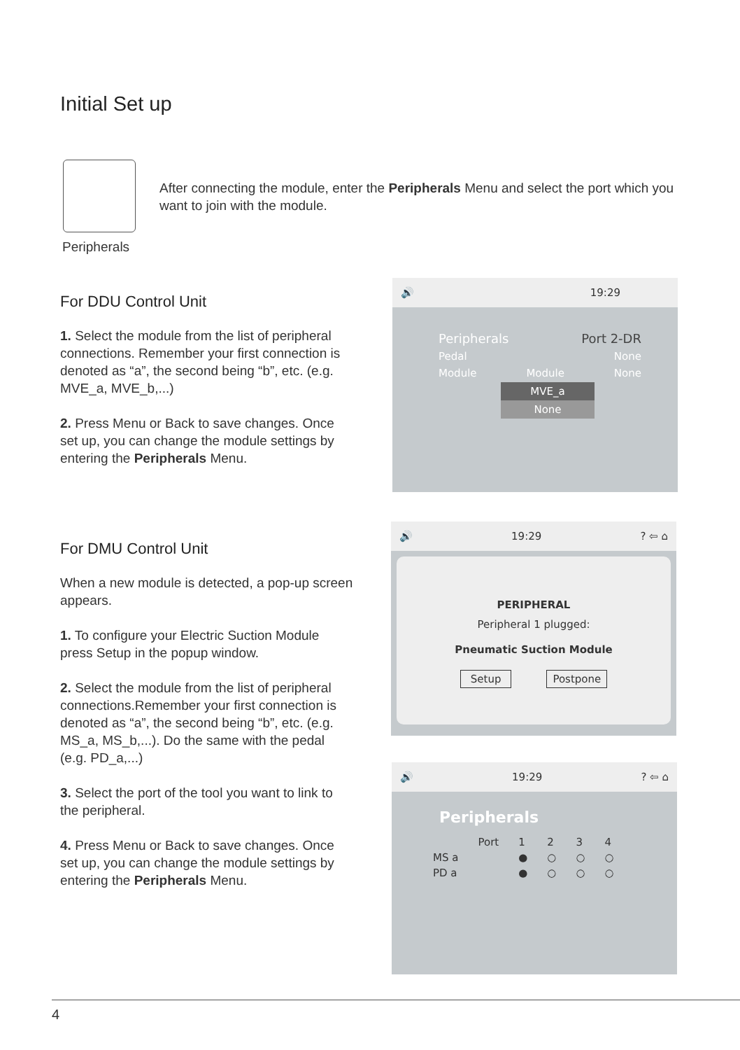Initial Set up
Peripherals
After connecting the module, enter the Peripherals Menu and select the port which you want to join with the module.
For DDU Control Unit
1. Select the module from the list of peripheral connections. Remember your first connection is denoted as “a”, the second being “b”, etc. (e.g. MVE_a, MVE_b,...)
2. Press Menu or Back to save changes. Once set up, you can change the module settings by entering the Peripherals Menu.
For DMU Control Unit
When a new module is detected, a pop-up screen appears.
1. To configure your Electric Suction Module press Setup in the popup window.
2. Select the module from the list of peripheral connections.Remember your first connection is denoted as “a”, the second being “b”, etc. (e.g. MS_a, MS_b,...). Do the same with the pedal (e.g. PD_a,...)
3. Select the port of the tool you want to link to the peripheral.
4. Press Menu or Back to save changes. Once set up, you can change the module settings by entering the Peripherals Menu.
🔊 19:29
Peripherals Port 2-DR
Pedal None
Module Module None
MVE_a
None
🔊 19:29? ⇦ ⌂
PERIPHERAL
Peripheral 1 plugged:
Pneumatic Suction Module
Setup Postpone
🔊 19:29? ⇦ ⌂
Peripherals
| | Port | 1 | 2 | 3 | 4 |
| MS a | | ● | ○ | ○ | ○ |
| PD a | | ● | ○ | ○ | ○ |
4